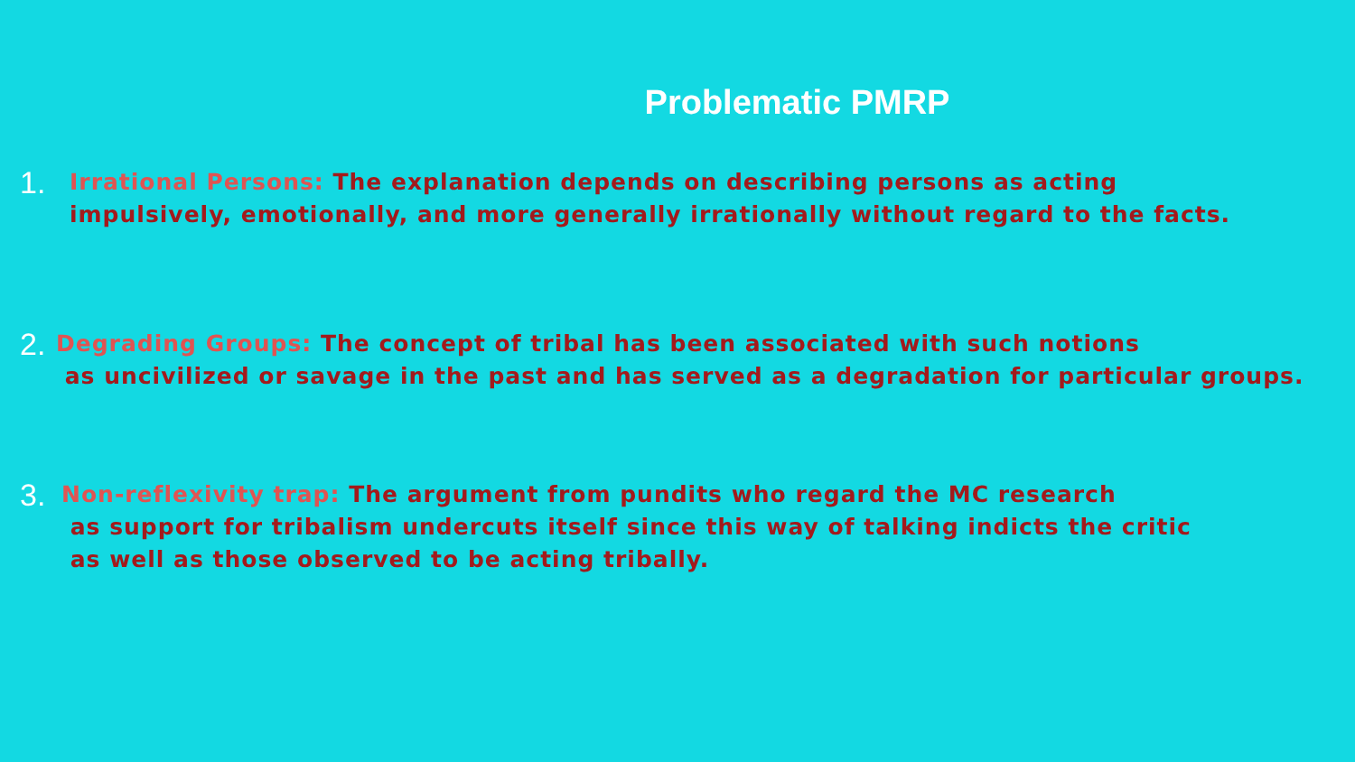Problematic PMRP
1.
Irrational Persons: The explanation depends on describing persons as acting
impulsively, emotionally, and more generally irrationally without regard to the facts.
2.
Degrading Groups: The concept of tribal has been associated with such notions
as uncivilized or savage in the past and has served as a degradation for particular groups.
3.
Non-reflexivity trap: The argument from pundits who regard the MC research
as support for tribalism undercuts itself since this way of talking indicts the critic
as well as those observed to be acting tribally.